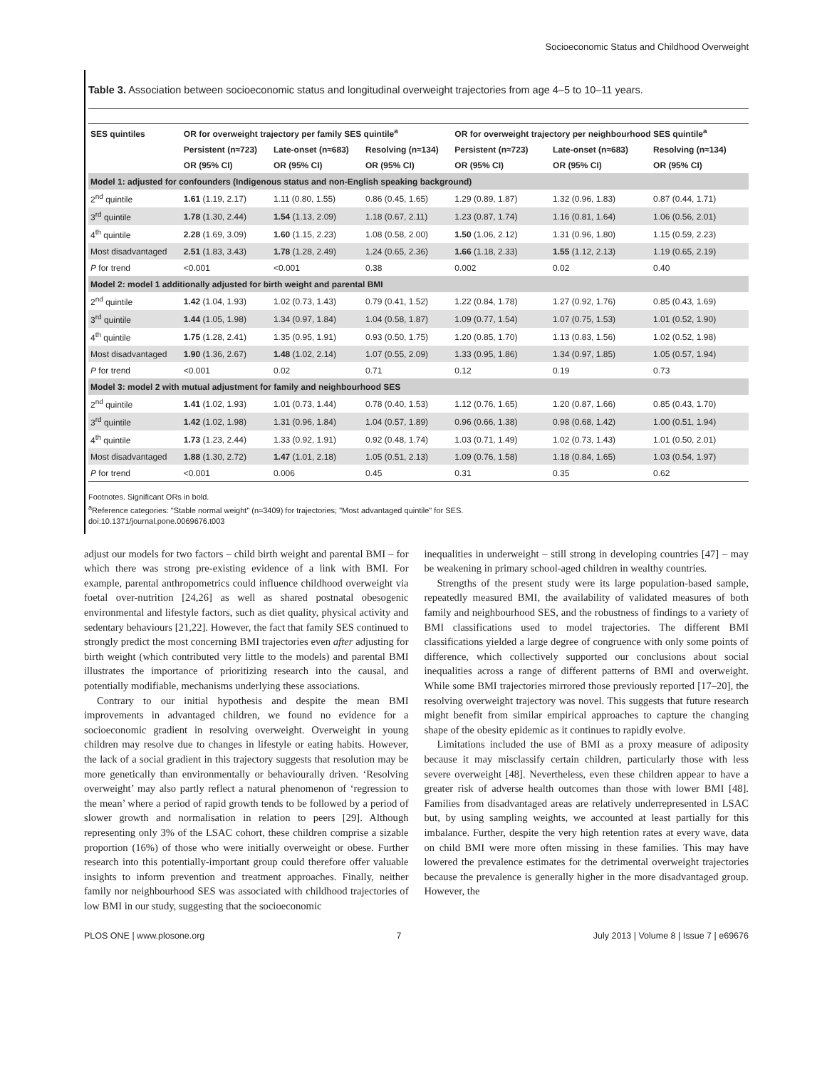Socioeconomic Status and Childhood Overweight
Table 3. Association between socioeconomic status and longitudinal overweight trajectories from age 4–5 to 10–11 years.
| SES quintiles | OR for overweight trajectory per family SES quintile<sup>a</sup> | | | OR for overweight trajectory per neighbourhood SES quintile<sup>a</sup> | | |
| --- | --- | --- | --- | --- | --- | --- |
| | Persistent (n≈723) | Late-onset (n≈683) | Resolving (n≈134) | Persistent (n≈723) | Late-onset (n≈683) | Resolving (n≈134) |
| | OR (95% CI) | OR (95% CI) | OR (95% CI) | OR (95% CI) | OR (95% CI) | OR (95% CI) |
| Model 1: adjusted for confounders (Indigenous status and non-English speaking background) | | | | | | |
| 2<sup>nd</sup> quintile | 1.61 (1.19, 2.17) | 1.11 (0.80, 1.55) | 0.86 (0.45, 1.65) | 1.29 (0.89, 1.87) | 1.32 (0.96, 1.83) | 0.87 (0.44, 1.71) |
| 3<sup>rd</sup> quintile | 1.78 (1.30, 2.44) | 1.54 (1.13, 2.09) | 1.18 (0.67, 2.11) | 1.23 (0.87, 1.74) | 1.16 (0.81, 1.64) | 1.06 (0.56, 2.01) |
| 4<sup>th</sup> quintile | 2.28 (1.69, 3.09) | 1.60 (1.15, 2.23) | 1.08 (0.58, 2.00) | 1.50 (1.06, 2.12) | 1.31 (0.96, 1.80) | 1.15 (0.59, 2.23) |
| Most disadvantaged | 2.51 (1.83, 3.43) | 1.78 (1.28, 2.49) | 1.24 (0.65, 2.36) | 1.66 (1.18, 2.33) | 1.55 (1.12, 2.13) | 1.19 (0.65, 2.19) |
| P for trend | <0.001 | <0.001 | 0.38 | 0.002 | 0.02 | 0.40 |
| Model 2: model 1 additionally adjusted for birth weight and parental BMI | | | | | | |
| 2<sup>nd</sup> quintile | 1.42 (1.04, 1.93) | 1.02 (0.73, 1.43) | 0.79 (0.41, 1.52) | 1.22 (0.84, 1.78) | 1.27 (0.92, 1.76) | 0.85 (0.43, 1.69) |
| 3<sup>rd</sup> quintile | 1.44 (1.05, 1.98) | 1.34 (0.97, 1.84) | 1.04 (0.58, 1.87) | 1.09 (0.77, 1.54) | 1.07 (0.75, 1.53) | 1.01 (0.52, 1.90) |
| 4<sup>th</sup> quintile | 1.75 (1.28, 2.41) | 1.35 (0.95, 1.91) | 0.93 (0.50, 1.75) | 1.20 (0.85, 1.70) | 1.13 (0.83, 1.56) | 1.02 (0.52, 1.98) |
| Most disadvantaged | 1.90 (1.36, 2.67) | 1.48 (1.02, 2.14) | 1.07 (0.55, 2.09) | 1.33 (0.95, 1.86) | 1.34 (0.97, 1.85) | 1.05 (0.57, 1.94) |
| P for trend | <0.001 | 0.02 | 0.71 | 0.12 | 0.19 | 0.73 |
| Model 3: model 2 with mutual adjustment for family and neighbourhood SES | | | | | | |
| 2<sup>nd</sup> quintile | 1.41 (1.02, 1.93) | 1.01 (0.73, 1.44) | 0.78 (0.40, 1.53) | 1.12 (0.76, 1.65) | 1.20 (0.87, 1.66) | 0.85 (0.43, 1.70) |
| 3<sup>rd</sup> quintile | 1.42 (1.02, 1.98) | 1.31 (0.96, 1.84) | 1.04 (0.57, 1.89) | 0.96 (0.66, 1.38) | 0.98 (0.68, 1.42) | 1.00 (0.51, 1.94) |
| 4<sup>th</sup> quintile | 1.73 (1.23, 2.44) | 1.33 (0.92, 1.91) | 0.92 (0.48, 1.74) | 1.03 (0.71, 1.49) | 1.02 (0.73, 1.43) | 1.01 (0.50, 2.01) |
| Most disadvantaged | 1.88 (1.30, 2.72) | 1.47 (1.01, 2.18) | 1.05 (0.51, 2.13) | 1.09 (0.76, 1.58) | 1.18 (0.84, 1.65) | 1.03 (0.54, 1.97) |
| P for trend | <0.001 | 0.006 | 0.45 | 0.31 | 0.35 | 0.62 |
Footnotes. Significant ORs in bold.
<sup>a</sup> Reference categories: "Stable normal weight" (n≈3409) for trajectories; "Most advantaged quintile" for SES.
doi:10.1371/journal.pone.0069676.t003
adjust our models for two factors – child birth weight and parental BMI – for which there was strong pre-existing evidence of a link with BMI. For example, parental anthropometrics could influence childhood overweight via foetal over-nutrition [24,26] as well as shared postnatal obesogenic environmental and lifestyle factors, such as diet quality, physical activity and sedentary behaviours [21,22]. However, the fact that family SES continued to strongly predict the most concerning BMI trajectories even after adjusting for birth weight (which contributed very little to the models) and parental BMI illustrates the importance of prioritizing research into the causal, and potentially modifiable, mechanisms underlying these associations.
Contrary to our initial hypothesis and despite the mean BMI improvements in advantaged children, we found no evidence for a socioeconomic gradient in resolving overweight. Overweight in young children may resolve due to changes in lifestyle or eating habits. However, the lack of a social gradient in this trajectory suggests that resolution may be more genetically than environmentally or behaviourally driven. ‘Resolving overweight’ may also partly reflect a natural phenomenon of ‘regression to the mean’ where a period of rapid growth tends to be followed by a period of slower growth and normalisation in relation to peers [29]. Although representing only 3% of the LSAC cohort, these children comprise a sizable proportion (16%) of those who were initially overweight or obese. Further research into this potentially-important group could therefore offer valuable insights to inform prevention and treatment approaches. Finally, neither family nor neighbourhood SES was associated with childhood trajectories of low BMI in our study, suggesting that the socioeconomic
inequalities in underweight – still strong in developing countries [47] – may be weakening in primary school-aged children in wealthy countries.
Strengths of the present study were its large population-based sample, repeatedly measured BMI, the availability of validated measures of both family and neighbourhood SES, and the robustness of findings to a variety of BMI classifications used to model trajectories. The different BMI classifications yielded a large degree of congruence with only some points of difference, which collectively supported our conclusions about social inequalities across a range of different patterns of BMI and overweight. While some BMI trajectories mirrored those previously reported [17–20], the resolving overweight trajectory was novel. This suggests that future research might benefit from similar empirical approaches to capture the changing shape of the obesity epidemic as it continues to rapidly evolve.
Limitations included the use of BMI as a proxy measure of adiposity because it may misclassify certain children, particularly those with less severe overweight [48]. Nevertheless, even these children appear to have a greater risk of adverse health outcomes than those with lower BMI [48]. Families from disadvantaged areas are relatively underrepresented in LSAC but, by using sampling weights, we accounted at least partially for this imbalance. Further, despite the very high retention rates at every wave, data on child BMI were more often missing in these families. This may have lowered the prevalence estimates for the detrimental overweight trajectories because the prevalence is generally higher in the more disadvantaged group. However, the
PLOS ONE | www.plosone.org 7 July 2013 | Volume 8 | Issue 7 | e69676